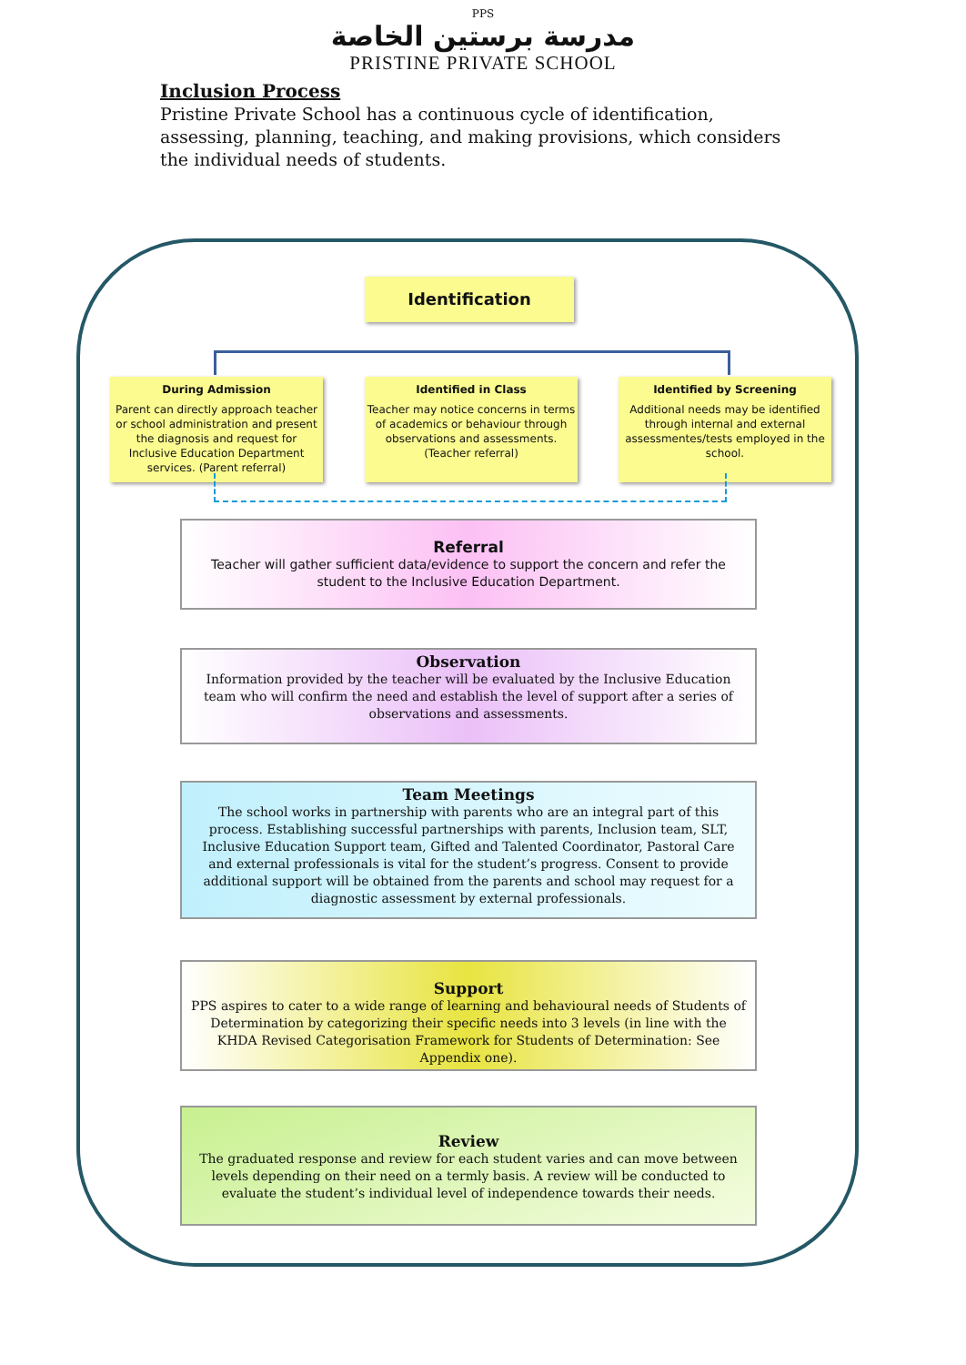PPS
مدرسة برستين الخاصة
PRISTINE PRIVATE SCHOOL
Inclusion Process
Pristine Private School has a continuous cycle of identification, assessing, planning, teaching, and making provisions, which considers the individual needs of students.
Identification
During Admission
Parent can directly approach teacher or school administration and present the diagnosis and request for Inclusive Education Department services. (Parent referral)
Identified in Class
Teacher may notice concerns in terms of academics or behaviour through observations and assessments. (Teacher referral)
Identified by Screening
Additional needs may be identified through internal and external assessmentes/tests employed in the school.
Referral
Teacher will gather sufficient data/evidence to support the concern and refer the student to the Inclusive Education Department.
Observation
Information provided by the teacher will be evaluated by the Inclusive Education team who will confirm the need and establish the level of support after a series of observations and assessments.
Team Meetings
The school works in partnership with parents who are an integral part of this process. Establishing successful partnerships with parents, Inclusion team, SLT, Inclusive Education Support team, Gifted and Talented Coordinator, Pastoral Care and external professionals is vital for the student’s progress. Consent to provide additional support will be obtained from the parents and school may request for a diagnostic assessment by external professionals.
Support
PPS aspires to cater to a wide range of learning and behavioural needs of Students of Determination by categorizing their specific needs into 3 levels (in line with the KHDA Revised Categorisation Framework for Students of Determination: See Appendix one).
Review
The graduated response and review for each student varies and can move between levels depending on their need on a termly basis. A review will be conducted to evaluate the student’s individual level of independence towards their needs.